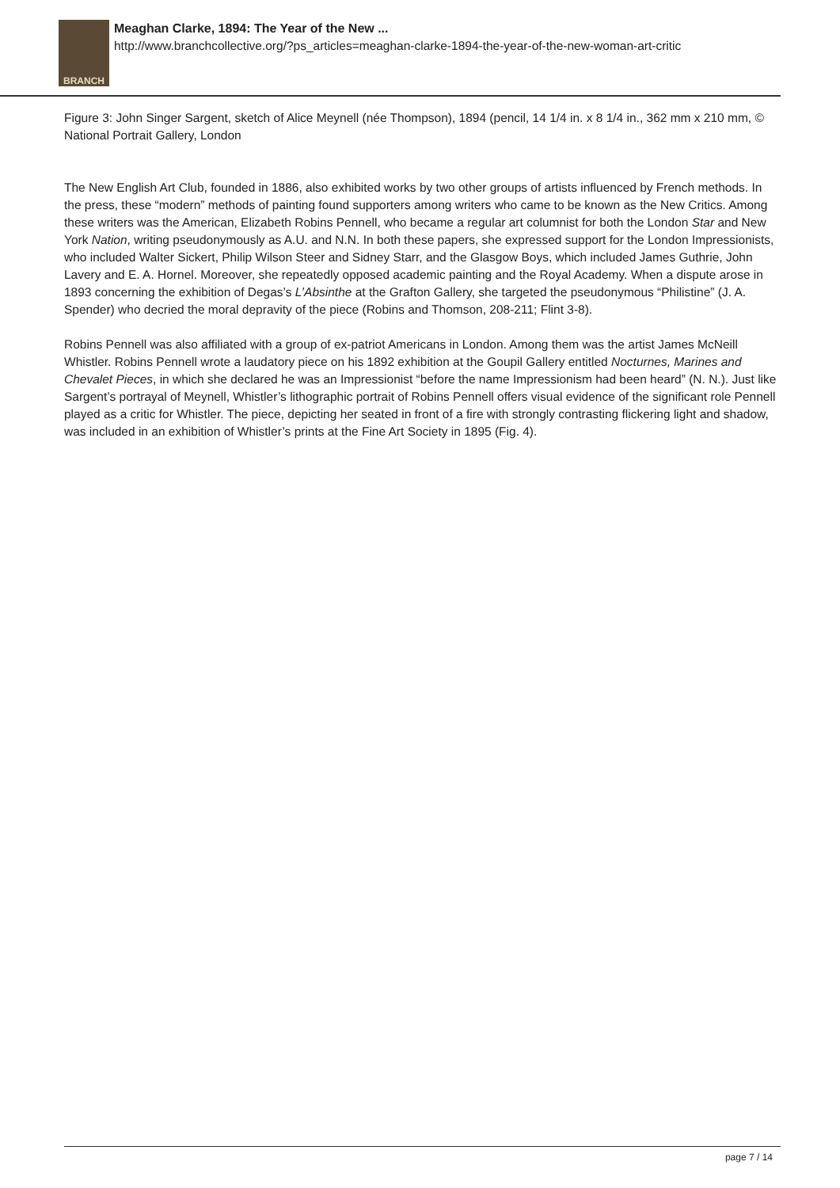BRANCH
Meaghan Clarke, 1894: The Year of the New ...
http://www.branchcollective.org/?ps_articles=meaghan-clarke-1894-the-year-of-the-new-woman-art-critic
Figure 3: John Singer Sargent, sketch of Alice Meynell (née Thompson), 1894 (pencil, 14 1/4 in. x 8 1/4 in., 362 mm x 210 mm, © National Portrait Gallery, London
The New English Art Club, founded in 1886, also exhibited works by two other groups of artists influenced by French methods. In the press, these “modern” methods of painting found supporters among writers who came to be known as the New Critics. Among these writers was the American, Elizabeth Robins Pennell, who became a regular art columnist for both the London Star and New York Nation, writing pseudonymously as A.U. and N.N. In both these papers, she expressed support for the London Impressionists, who included Walter Sickert, Philip Wilson Steer and Sidney Starr, and the Glasgow Boys, which included James Guthrie, John Lavery and E. A. Hornel. Moreover, she repeatedly opposed academic painting and the Royal Academy. When a dispute arose in 1893 concerning the exhibition of Degas’s L’Absinthe at the Grafton Gallery, she targeted the pseudonymous “Philistine” (J. A. Spender) who decried the moral depravity of the piece (Robins and Thomson, 208-211; Flint 3-8).
Robins Pennell was also affiliated with a group of ex-patriot Americans in London. Among them was the artist James McNeill Whistler. Robins Pennell wrote a laudatory piece on his 1892 exhibition at the Goupil Gallery entitled Nocturnes, Marines and Chevalet Pieces, in which she declared he was an Impressionist “before the name Impressionism had been heard” (N. N.). Just like Sargent’s portrayal of Meynell, Whistler’s lithographic portrait of Robins Pennell offers visual evidence of the significant role Pennell played as a critic for Whistler. The piece, depicting her seated in front of a fire with strongly contrasting flickering light and shadow, was included in an exhibition of Whistler’s prints at the Fine Art Society in 1895 (Fig. 4).
page 7 / 14